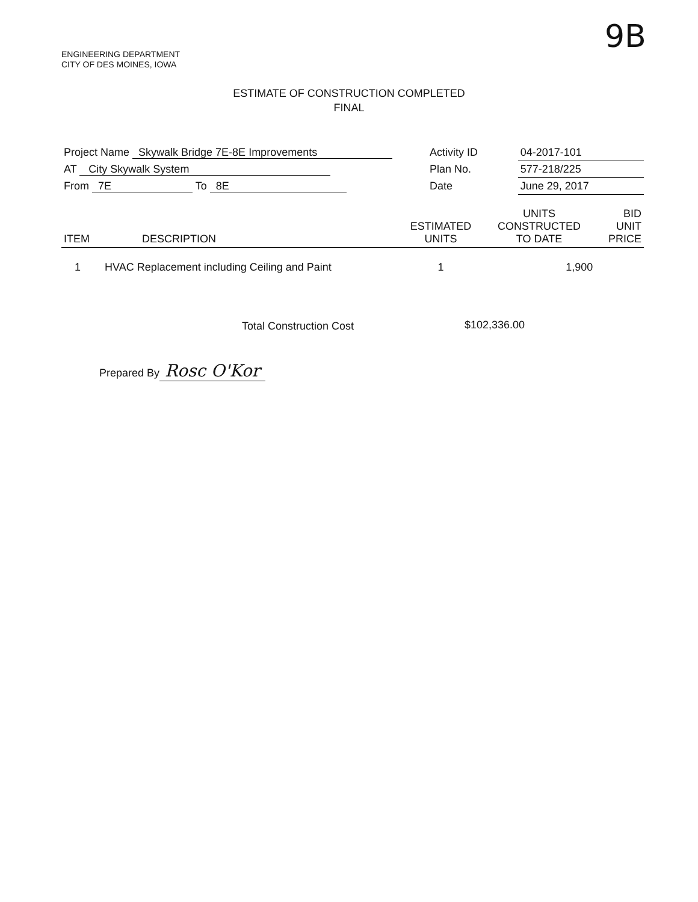ENGINEERING DEPARTMENT
CITY OF DES MOINES, IOWA
9B
ESTIMATE OF CONSTRUCTION COMPLETED
FINAL
| Project Name Skywalk Bridge 7E-8E Improvements | Activity ID | 04-2017-101 |
| AT City Skywalk System | Plan No. | 577-218/225 |
| From 7E To 8E | Date | June 29, 2017 |
| ITEM | DESCRIPTION | ESTIMATED UNITS | UNITS CONSTRUCTED TO DATE | BID UNIT PRICE |
| --- | --- | --- | --- | --- |
| 1 | HVAC Replacement including Ceiling and Paint | 1 | 1,900 | |
Total Construction Cost $102,336.00
Prepared By Rosc O'Kor